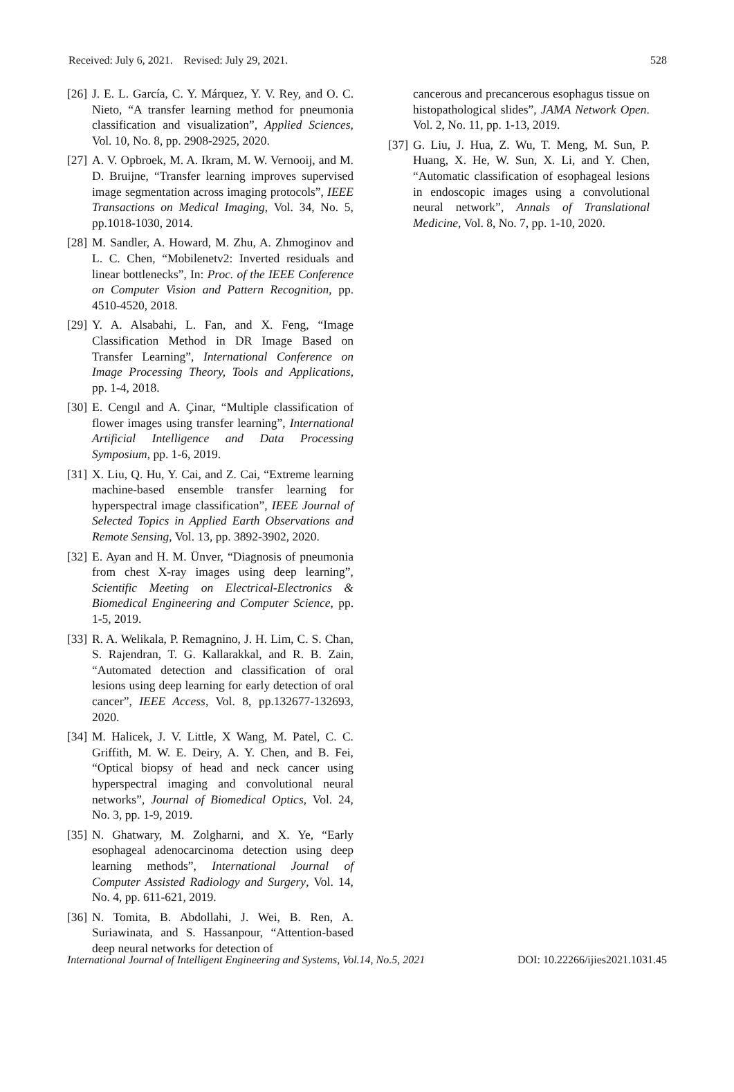Received: July 6, 2021. Revised: July 29, 2021. 528
[26] J. E. L. García, C. Y. Márquez, Y. V. Rey, and O. C. Nieto, “A transfer learning method for pneumonia classification and visualization”, Applied Sciences, Vol. 10, No. 8, pp. 2908-2925, 2020.
[27] A. V. Opbroek, M. A. Ikram, M. W. Vernooij, and M. D. Bruijne, “Transfer learning improves supervised image segmentation across imaging protocols”, IEEE Transactions on Medical Imaging, Vol. 34, No. 5, pp.1018-1030, 2014.
[28] M. Sandler, A. Howard, M. Zhu, A. Zhmoginov and L. C. Chen, “Mobilenetv2: Inverted residuals and linear bottlenecks”, In: Proc. of the IEEE Conference on Computer Vision and Pattern Recognition, pp. 4510-4520, 2018.
[29] Y. A. Alsabahi, L. Fan, and X. Feng, “Image Classification Method in DR Image Based on Transfer Learning”, International Conference on Image Processing Theory, Tools and Applications, pp. 1-4, 2018.
[30] E. Cengıl and A. Çinar, “Multiple classification of flower images using transfer learning”, International Artificial Intelligence and Data Processing Symposium, pp. 1-6, 2019.
[31] X. Liu, Q. Hu, Y. Cai, and Z. Cai, “Extreme learning machine-based ensemble transfer learning for hyperspectral image classification”, IEEE Journal of Selected Topics in Applied Earth Observations and Remote Sensing, Vol. 13, pp. 3892-3902, 2020.
[32] E. Ayan and H. M. Ünver, “Diagnosis of pneumonia from chest X-ray images using deep learning”, Scientific Meeting on Electrical-Electronics & Biomedical Engineering and Computer Science, pp. 1-5, 2019.
[33] R. A. Welikala, P. Remagnino, J. H. Lim, C. S. Chan, S. Rajendran, T. G. Kallarakkal, and R. B. Zain, “Automated detection and classification of oral lesions using deep learning for early detection of oral cancer”, IEEE Access, Vol. 8, pp.132677-132693, 2020.
[34] M. Halicek, J. V. Little, X Wang, M. Patel, C. C. Griffith, M. W. E. Deiry, A. Y. Chen, and B. Fei, “Optical biopsy of head and neck cancer using hyperspectral imaging and convolutional neural networks”, Journal of Biomedical Optics, Vol. 24, No. 3, pp. 1-9, 2019.
[35] N. Ghatwary, M. Zolgharni, and X. Ye, “Early esophageal adenocarcinoma detection using deep learning methods”, International Journal of Computer Assisted Radiology and Surgery, Vol. 14, No. 4, pp. 611-621, 2019.
[36] N. Tomita, B. Abdollahi, J. Wei, B. Ren, A. Suriawinata, and S. Hassanpour, “Attention-based deep neural networks for detection of
cancerous and precancerous esophagus tissue on histopathological slides”, JAMA Network Open. Vol. 2, No. 11, pp. 1-13, 2019.
[37] G. Liu, J. Hua, Z. Wu, T. Meng, M. Sun, P. Huang, X. He, W. Sun, X. Li, and Y. Chen, “Automatic classification of esophageal lesions in endoscopic images using a convolutional neural network”, Annals of Translational Medicine, Vol. 8, No. 7, pp. 1-10, 2020.
International Journal of Intelligent Engineering and Systems, Vol.14, No.5, 2021 DOI: 10.22266/ijies2021.1031.45